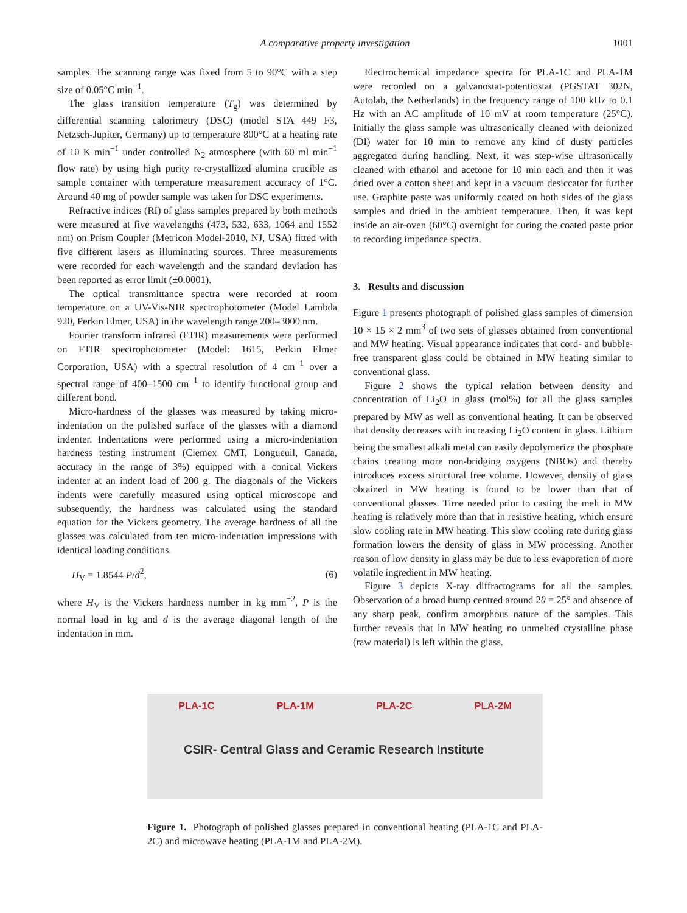A comparative property investigation 1001
samples. The scanning range was fixed from 5 to 90°C with a step size of 0.05°C min<sup>−1</sup>.
The glass transition temperature (T<sub>g</sub>) was determined by differential scanning calorimetry (DSC) (model STA 449 F3, Netzsch-Jupiter, Germany) up to temperature 800°C at a heating rate of 10 K min<sup>−1</sup> under controlled N<sub>2</sub> atmosphere (with 60 ml min<sup>−1</sup> flow rate) by using high purity re-crystallized alumina crucible as sample container with temperature measurement accuracy of 1°C. Around 40 mg of powder sample was taken for DSC experiments.
Refractive indices (RI) of glass samples prepared by both methods were measured at five wavelengths (473, 532, 633, 1064 and 1552 nm) on Prism Coupler (Metricon Model-2010, NJ, USA) fitted with five different lasers as illuminating sources. Three measurements were recorded for each wavelength and the standard deviation has been reported as error limit (±0.0001).
The optical transmittance spectra were recorded at room temperature on a UV-Vis-NIR spectrophotometer (Model Lambda 920, Perkin Elmer, USA) in the wavelength range 200–3000 nm.
Fourier transform infrared (FTIR) measurements were performed on FTIR spectrophotometer (Model: 1615, Perkin Elmer Corporation, USA) with a spectral resolution of 4 cm<sup>−1</sup> over a spectral range of 400–1500 cm<sup>−1</sup> to identify functional group and different bond.
Micro-hardness of the glasses was measured by taking micro-indentation on the polished surface of the glasses with a diamond indenter. Indentations were performed using a micro-indentation hardness testing instrument (Clemex CMT, Longueuil, Canada, accuracy in the range of 3%) equipped with a conical Vickers indenter at an indent load of 200 g. The diagonals of the Vickers indents were carefully measured using optical microscope and subsequently, the hardness was calculated using the standard equation for the Vickers geometry. The average hardness of all the glasses was calculated from ten micro-indentation impressions with identical loading conditions.
H<sub>V</sub> = 1.8544 P/d<sup>2</sup>, (6)
where H<sub>V</sub> is the Vickers hardness number in kg mm<sup>−2</sup>, P is the normal load in kg and d is the average diagonal length of the indentation in mm.
Electrochemical impedance spectra for PLA-1C and PLA-1M were recorded on a galvanostat-potentiostat (PGSTAT 302N, Autolab, the Netherlands) in the frequency range of 100 kHz to 0.1 Hz with an AC amplitude of 10 mV at room temperature (25°C). Initially the glass sample was ultrasonically cleaned with deionized (DI) water for 10 min to remove any kind of dusty particles aggregated during handling. Next, it was step-wise ultrasonically cleaned with ethanol and acetone for 10 min each and then it was dried over a cotton sheet and kept in a vacuum desiccator for further use. Graphite paste was uniformly coated on both sides of the glass samples and dried in the ambient temperature. Then, it was kept inside an air-oven (60°C) overnight for curing the coated paste prior to recording impedance spectra.
3. Results and discussion
Figure 1 presents photograph of polished glass samples of dimension 10 × 15 × 2 mm<sup>3</sup> of two sets of glasses obtained from conventional and MW heating. Visual appearance indicates that cord- and bubble-free transparent glass could be obtained in MW heating similar to conventional glass.
Figure 2 shows the typical relation between density and concentration of Li<sub>2</sub>O in glass (mol%) for all the glass samples prepared by MW as well as conventional heating. It can be observed that density decreases with increasing Li<sub>2</sub>O content in glass. Lithium being the smallest alkali metal can easily depolymerize the phosphate chains creating more non-bridging oxygens (NBOs) and thereby introduces excess structural free volume. However, density of glass obtained in MW heating is found to be lower than that of conventional glasses. Time needed prior to casting the melt in MW heating is relatively more than that in resistive heating, which ensure slow cooling rate in MW heating. This slow cooling rate during glass formation lowers the density of glass in MW processing. Another reason of low density in glass may be due to less evaporation of more volatile ingredient in MW heating.
Figure 3 depicts X-ray diffractograms for all the samples. Observation of a broad hump centred around 2θ = 25° and absence of any sharp peak, confirm amorphous nature of the samples. This further reveals that in MW heating no unmelted crystalline phase (raw material) is left within the glass.
PLA-1C PLA-1M PLA-2C PLA-2M
CSIR- Central Glass and Ceramic Research Institute
Figure 1. Photograph of polished glasses prepared in conventional heating (PLA-1C and PLA-2C) and microwave heating (PLA-1M and PLA-2M).